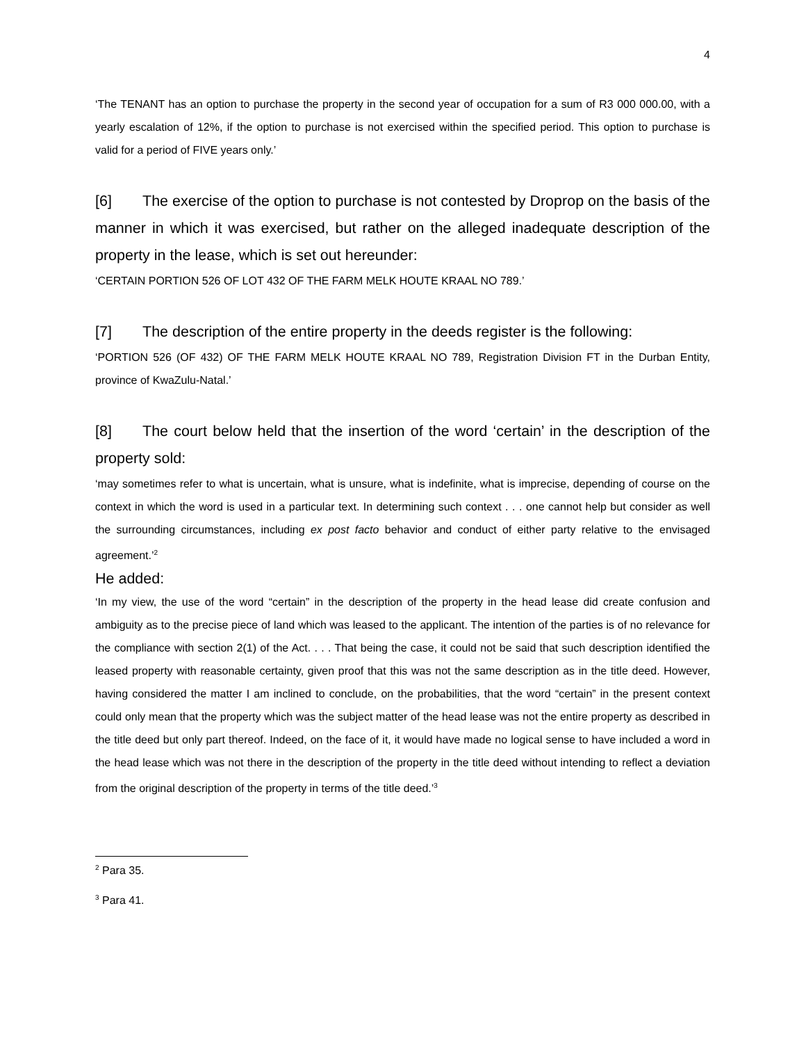4
‘The TENANT has an option to purchase the property in the second year of occupation for a sum of R3 000 000.00, with a yearly escalation of 12%, if the option to purchase is not exercised within the specified period. This option to purchase is valid for a period of FIVE years only.’
[6] The exercise of the option to purchase is not contested by Droprop on the basis of the manner in which it was exercised, but rather on the alleged inadequate description of the property in the lease, which is set out hereunder:
‘CERTAIN PORTION 526 OF LOT 432 OF THE FARM MELK HOUTE KRAAL NO 789.’
[7] The description of the entire property in the deeds register is the following:
‘PORTION 526 (OF 432) OF THE FARM MELK HOUTE KRAAL NO 789, Registration Division FT in the Durban Entity, province of KwaZulu-Natal.’
[8] The court below held that the insertion of the word ‘certain’ in the description of the property sold:
‘may sometimes refer to what is uncertain, what is unsure, what is indefinite, what is imprecise, depending of course on the context in which the word is used in a particular text. In determining such context . . . one cannot help but consider as well the surrounding circumstances, including ex post facto behavior and conduct of either party relative to the envisaged agreement.’<sup>2</sup>
He added:
‘In my view, the use of the word “certain” in the description of the property in the head lease did create confusion and ambiguity as to the precise piece of land which was leased to the applicant. The intention of the parties is of no relevance for the compliance with section 2(1) of the Act. . . . That being the case, it could not be said that such description identified the leased property with reasonable certainty, given proof that this was not the same description as in the title deed. However, having considered the matter I am inclined to conclude, on the probabilities, that the word “certain” in the present context could only mean that the property which was the subject matter of the head lease was not the entire property as described in the title deed but only part thereof. Indeed, on the face of it, it would have made no logical sense to have included a word in the head lease which was not there in the description of the property in the title deed without intending to reflect a deviation from the original description of the property in terms of the title deed.’<sup>3</sup>
<sup>2</sup> Para 35.
<sup>3</sup> Para 41.